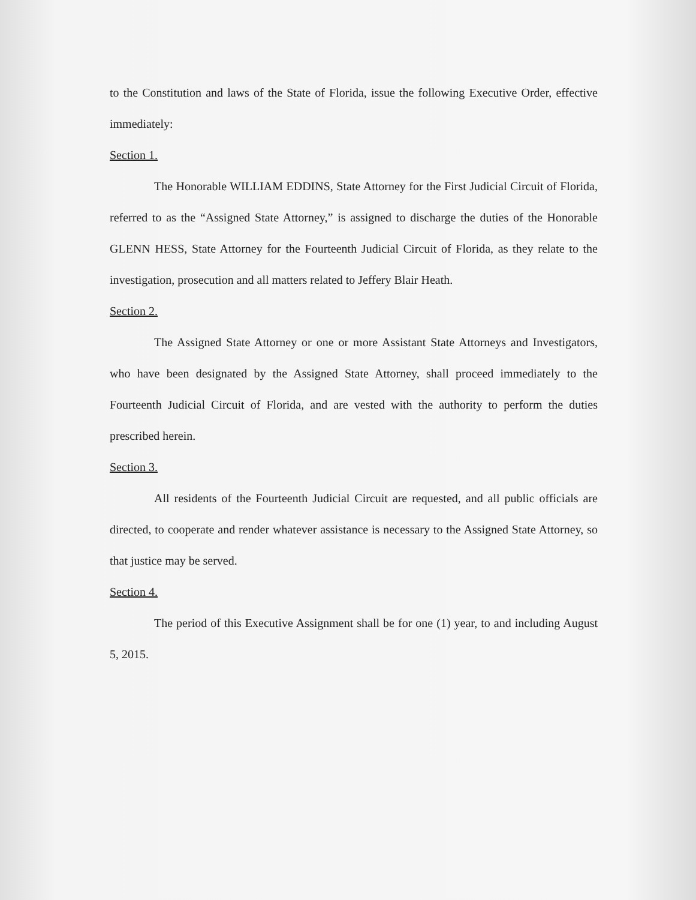to the Constitution and laws of the State of Florida, issue the following Executive Order, effective immediately:
Section 1.
The Honorable WILLIAM EDDINS, State Attorney for the First Judicial Circuit of Florida, referred to as the “Assigned State Attorney,” is assigned to discharge the duties of the Honorable GLENN HESS, State Attorney for the Fourteenth Judicial Circuit of Florida, as they relate to the investigation, prosecution and all matters related to Jeffery Blair Heath.
Section 2.
The Assigned State Attorney or one or more Assistant State Attorneys and Investigators, who have been designated by the Assigned State Attorney, shall proceed immediately to the Fourteenth Judicial Circuit of Florida, and are vested with the authority to perform the duties prescribed herein.
Section 3.
All residents of the Fourteenth Judicial Circuit are requested, and all public officials are directed, to cooperate and render whatever assistance is necessary to the Assigned State Attorney, so that justice may be served.
Section 4.
The period of this Executive Assignment shall be for one (1) year, to and including August 5, 2015.